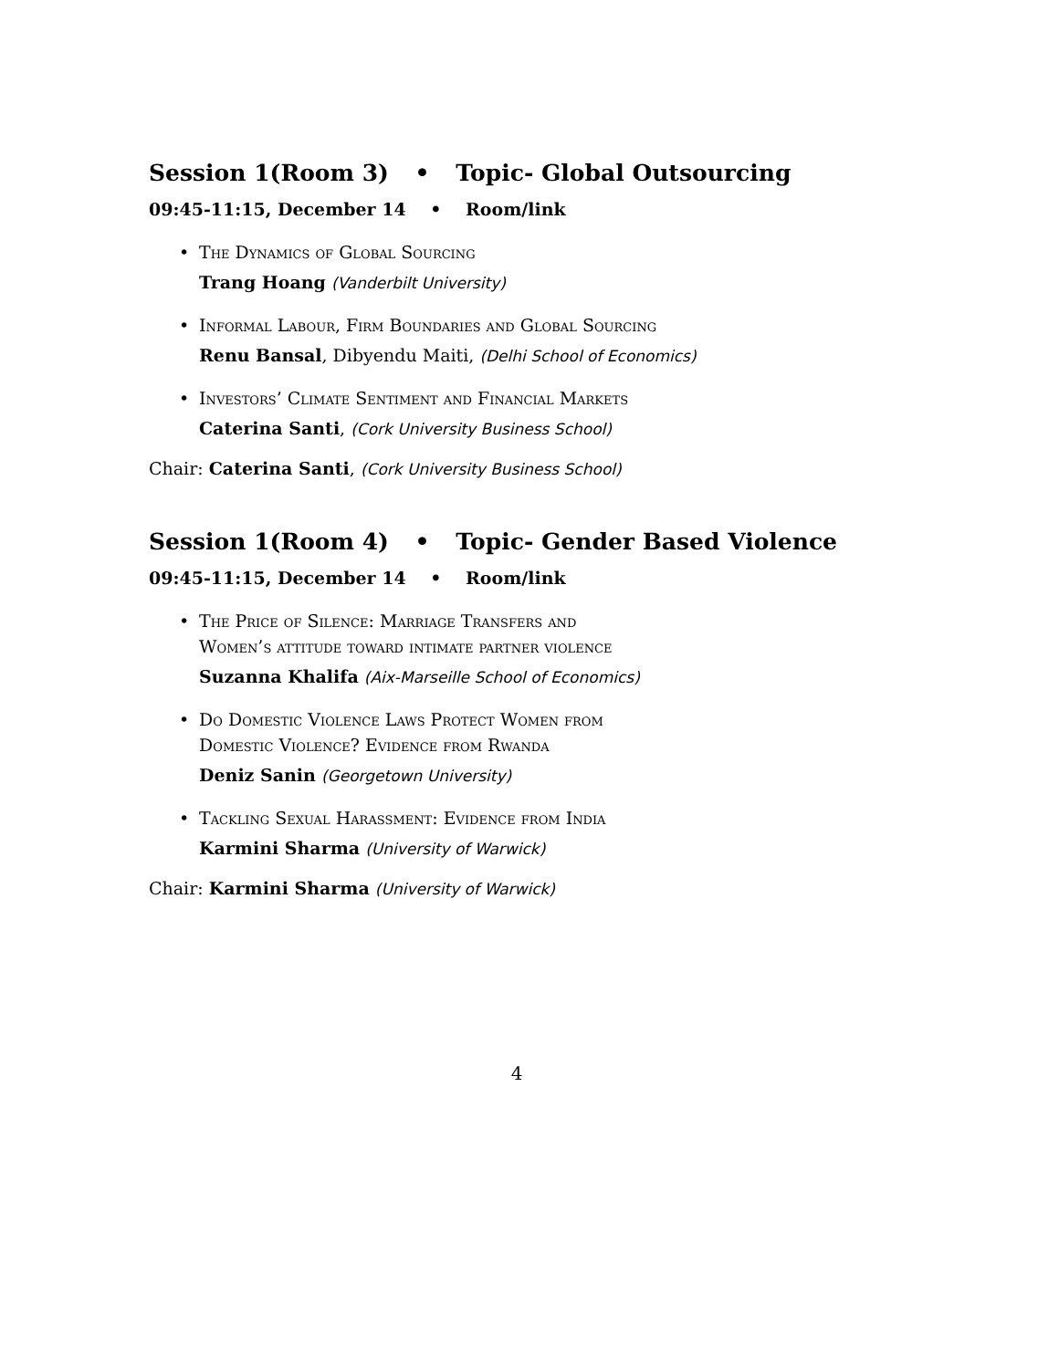Session 1(Room 3) • Topic- Global Outsourcing
09:45-11:15, December 14 • Room/link
• The Dynamics of Global Sourcing
Trang Hoang (Vanderbilt University)
• Informal Labour, Firm Boundaries and Global Sourcing
Renu Bansal, Dibyendu Maiti, (Delhi School of Economics)
• Investors’ Climate Sentiment and Financial Markets
Caterina Santi, (Cork University Business School)
Chair: Caterina Santi, (Cork University Business School)
Session 1(Room 4) • Topic- Gender Based Violence
09:45-11:15, December 14 • Room/link
• The Price of Silence: Marriage Transfers and
Women’s attitude toward intimate partner violence
Suzanna Khalifa (Aix-Marseille School of Economics)
• Do Domestic Violence Laws Protect Women from
Domestic Violence? Evidence from Rwanda
Deniz Sanin (Georgetown University)
• Tackling Sexual Harassment: Evidence from India
Karmini Sharma (University of Warwick)
Chair: Karmini Sharma (University of Warwick)
4